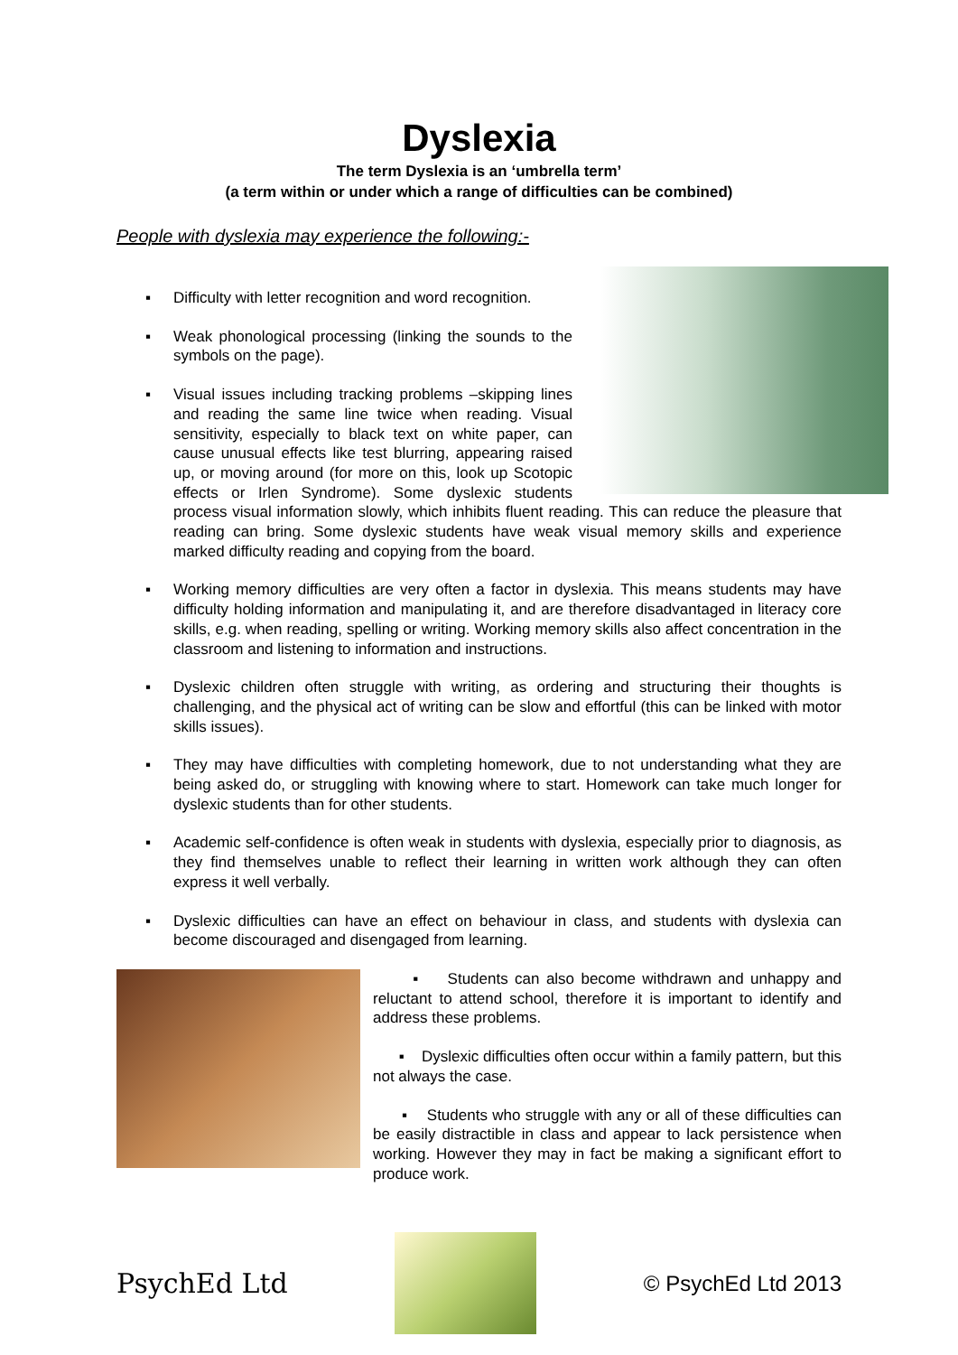Dyslexia
The term Dyslexia is an ‘umbrella term’
(a term within or under which a range of difficulties can be combined)
People with dyslexia may experience the following:-
▪ Difficulty with letter recognition and word recognition.
▪ Weak phonological processing (linking the sounds to the symbols on the page).
▪ Visual issues including tracking problems –skipping lines and reading the same line twice when reading. Visual sensitivity, especially to black text on white paper, can cause unusual effects like test blurring, appearing raised up, or moving around (for more on this, look up Scotopic effects or Irlen Syndrome). Some dyslexic students process visual information slowly, which inhibits fluent reading. This can reduce the pleasure that reading can bring. Some dyslexic students have weak visual memory skills and experience marked difficulty reading and copying from the board.
▪ Working memory difficulties are very often a factor in dyslexia. This means students may have difficulty holding information and manipulating it, and are therefore disadvantaged in literacy core skills, e.g. when reading, spelling or writing. Working memory skills also affect concentration in the classroom and listening to information and instructions.
▪ Dyslexic children often struggle with writing, as ordering and structuring their thoughts is challenging, and the physical act of writing can be slow and effortful (this can be linked with motor skills issues).
▪ They may have difficulties with completing homework, due to not understanding what they are being asked do, or struggling with knowing where to start. Homework can take much longer for dyslexic students than for other students.
▪ Academic self-confidence is often weak in students with dyslexia, especially prior to diagnosis, as they find themselves unable to reflect their learning in written work although they can often express it well verbally.
▪ Dyslexic difficulties can have an effect on behaviour in class, and students with dyslexia can become discouraged and disengaged from learning.
▪ Students can also become withdrawn and unhappy and reluctant to attend school, therefore it is important to identify and address these problems.
▪ Dyslexic difficulties often occur within a family pattern, but this not always the case.
▪ Students who struggle with any or all of these difficulties can be easily distractible in class and appear to lack persistence when working. However they may in fact be making a significant effort to produce work.
PsychEd Ltd
© PsychEd Ltd 2013